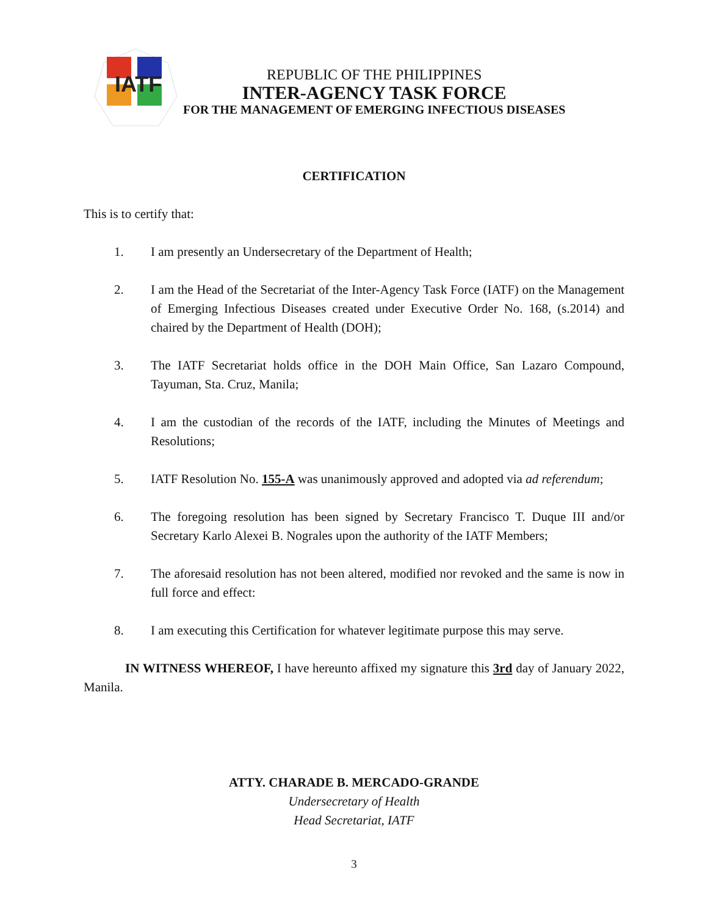IATF
REPUBLIC OF THE PHILIPPINES
INTER-AGENCY TASK FORCE
FOR THE MANAGEMENT OF EMERGING INFECTIOUS DISEASES
CERTIFICATION
This is to certify that:
1. I am presently an Undersecretary of the Department of Health;
2. I am the Head of the Secretariat of the Inter-Agency Task Force (IATF) on the Management of Emerging Infectious Diseases created under Executive Order No. 168, (s.2014) and chaired by the Department of Health (DOH);
3. The IATF Secretariat holds office in the DOH Main Office, San Lazaro Compound, Tayuman, Sta. Cruz, Manila;
4. I am the custodian of the records of the IATF, including the Minutes of Meetings and Resolutions;
5. IATF Resolution No. 155-A was unanimously approved and adopted via ad referendum;
6. The foregoing resolution has been signed by Secretary Francisco T. Duque III and/or Secretary Karlo Alexei B. Nograles upon the authority of the IATF Members;
7. The aforesaid resolution has not been altered, modified nor revoked and the same is now in full force and effect:
8. I am executing this Certification for whatever legitimate purpose this may serve.
IN WITNESS WHEREOF, I have hereunto affixed my signature this 3rd day of January 2022, Manila.
ATTY. CHARADE B. MERCADO-GRANDE
Undersecretary of Health
Head Secretariat, IATF
3